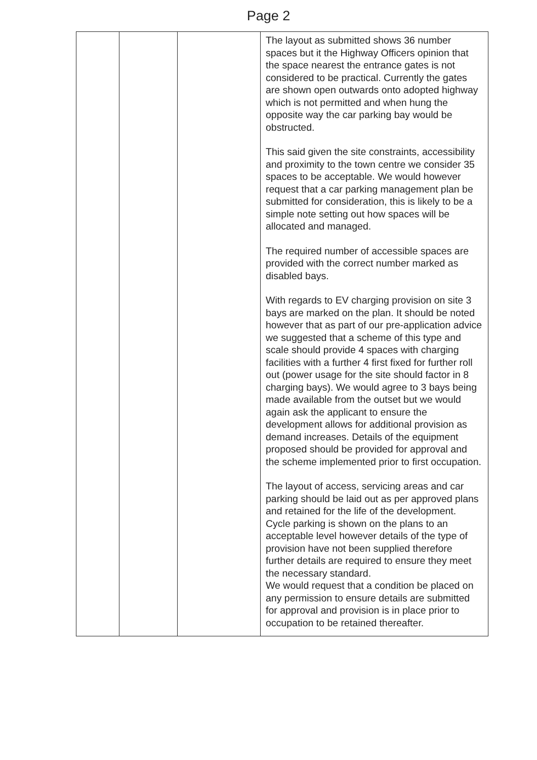Page 2
| | | | The layout as submitted shows 36 number spaces but it the Highway Officers opinion that the space nearest the entrance gates is not considered to be practical. Currently the gates are shown open outwards onto adopted highway which is not permitted and when hung the opposite way the car parking bay would be obstructed. This said given the site constraints, accessibility and proximity to the town centre we consider 35 spaces to be acceptable. We would however request that a car parking management plan be submitted for consideration, this is likely to be a simple note setting out how spaces will be allocated and managed. The required number of accessible spaces are provided with the correct number marked as disabled bays. With regards to EV charging provision on site 3 bays are marked on the plan. It should be noted however that as part of our pre-application advice we suggested that a scheme of this type and scale should provide 4 spaces with charging facilities with a further 4 first fixed for further roll out (power usage for the site should factor in 8 charging bays). We would agree to 3 bays being made available from the outset but we would again ask the applicant to ensure the development allows for additional provision as demand increases. Details of the equipment proposed should be provided for approval and the scheme implemented prior to first occupation. The layout of access, servicing areas and car parking should be laid out as per approved plans and retained for the life of the development. Cycle parking is shown on the plans to an acceptable level however details of the type of provision have not been supplied therefore further details are required to ensure they meet the necessary standard. We would request that a condition be placed on any permission to ensure details are submitted for approval and provision is in place prior to occupation to be retained thereafter. |